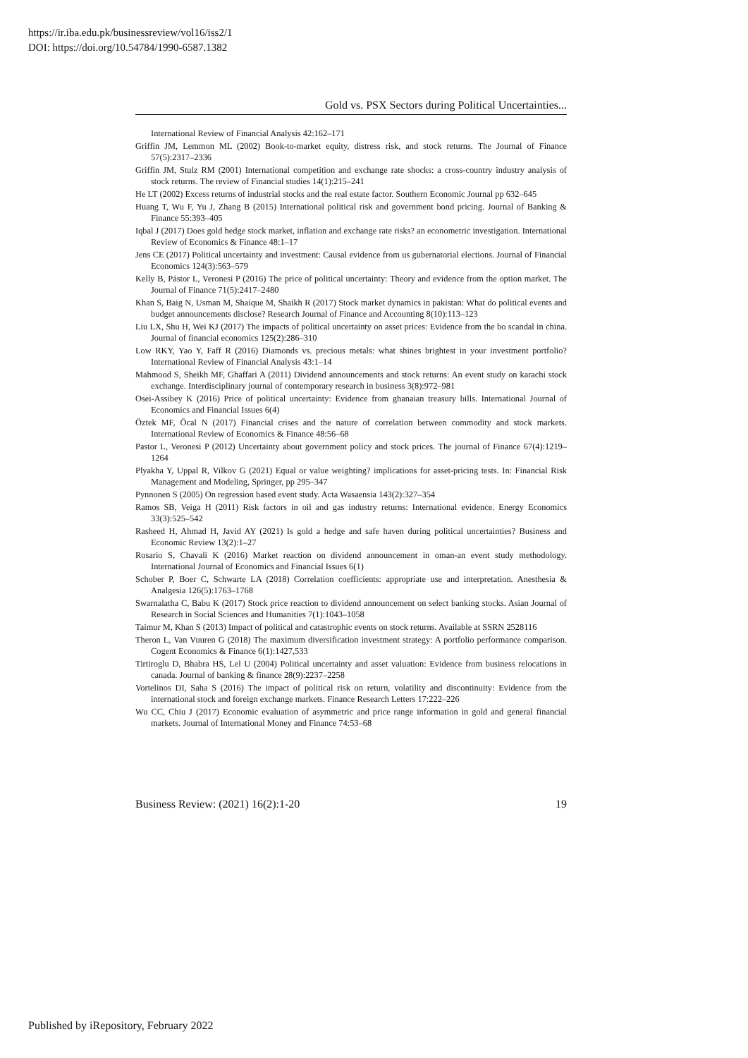https://ir.iba.edu.pk/businessreview/vol16/iss2/1
DOI: https://doi.org/10.54784/1990-6587.1382
Gold vs. PSX Sectors during Political Uncertainties...
International Review of Financial Analysis 42:162–171
Griffin JM, Lemmon ML (2002) Book-to-market equity, distress risk, and stock returns. The Journal of Finance 57(5):2317–2336
Griffin JM, Stulz RM (2001) International competition and exchange rate shocks: a cross-country industry analysis of stock returns. The review of Financial studies 14(1):215–241
He LT (2002) Excess returns of industrial stocks and the real estate factor. Southern Economic Journal pp 632–645
Huang T, Wu F, Yu J, Zhang B (2015) International political risk and government bond pricing. Journal of Banking & Finance 55:393–405
Iqbal J (2017) Does gold hedge stock market, inflation and exchange rate risks? an econometric investigation. International Review of Economics & Finance 48:1–17
Jens CE (2017) Political uncertainty and investment: Causal evidence from us gubernatorial elections. Journal of Financial Economics 124(3):563–579
Kelly B, Pástor L, Veronesi P (2016) The price of political uncertainty: Theory and evidence from the option market. The Journal of Finance 71(5):2417–2480
Khan S, Baig N, Usman M, Shaique M, Shaikh R (2017) Stock market dynamics in pakistan: What do political events and budget announcements disclose? Research Journal of Finance and Accounting 8(10):113–123
Liu LX, Shu H, Wei KJ (2017) The impacts of political uncertainty on asset prices: Evidence from the bo scandal in china. Journal of financial economics 125(2):286–310
Low RKY, Yao Y, Faff R (2016) Diamonds vs. precious metals: what shines brightest in your investment portfolio? International Review of Financial Analysis 43:1–14
Mahmood S, Sheikh MF, Ghaffari A (2011) Dividend announcements and stock returns: An event study on karachi stock exchange. Interdisciplinary journal of contemporary research in business 3(8):972–981
Osei-Assibey K (2016) Price of political uncertainty: Evidence from ghanaian treasury bills. International Journal of Economics and Financial Issues 6(4)
Öztek MF, Öcal N (2017) Financial crises and the nature of correlation between commodity and stock markets. International Review of Economics & Finance 48:56–68
Pastor L, Veronesi P (2012) Uncertainty about government policy and stock prices. The journal of Finance 67(4):1219–1264
Plyakha Y, Uppal R, Vilkov G (2021) Equal or value weighting? implications for asset-pricing tests. In: Financial Risk Management and Modeling, Springer, pp 295–347
Pynnonen S (2005) On regression based event study. Acta Wasaensia 143(2):327–354
Ramos SB, Veiga H (2011) Risk factors in oil and gas industry returns: International evidence. Energy Economics 33(3):525–542
Rasheed H, Ahmad H, Javid AY (2021) Is gold a hedge and safe haven during political uncertainties? Business and Economic Review 13(2):1–27
Rosario S, Chavali K (2016) Market reaction on dividend announcement in oman-an event study methodology. International Journal of Economics and Financial Issues 6(1)
Schober P, Boer C, Schwarte LA (2018) Correlation coefficients: appropriate use and interpretation. Anesthesia & Analgesia 126(5):1763–1768
Swarnalatha C, Babu K (2017) Stock price reaction to dividend announcement on select banking stocks. Asian Journal of Research in Social Sciences and Humanities 7(1):1043–1058
Taimur M, Khan S (2013) Impact of political and catastrophic events on stock returns. Available at SSRN 2528116
Theron L, Van Vuuren G (2018) The maximum diversification investment strategy: A portfolio performance comparison. Cogent Economics & Finance 6(1):1427,533
Tirtiroglu D, Bhabra HS, Lel U (2004) Political uncertainty and asset valuation: Evidence from business relocations in canada. Journal of banking & finance 28(9):2237–2258
Vortelinos DI, Saha S (2016) The impact of political risk on return, volatility and discontinuity: Evidence from the international stock and foreign exchange markets. Finance Research Letters 17:222–226
Wu CC, Chiu J (2017) Economic evaluation of asymmetric and price range information in gold and general financial markets. Journal of International Money and Finance 74:53–68
Business Review: (2021) 16(2):1-20 19
Published by iRepository, February 2022